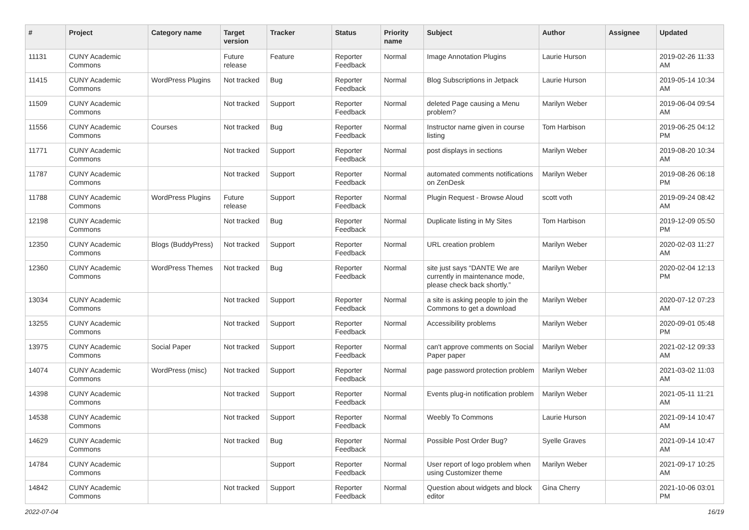| # | Project | Category name | Target version | Tracker | Status | Priority name | Subject | Author | Assignee | Updated |
| --- | --- | --- | --- | --- | --- | --- | --- | --- | --- | --- |
| 11131 | CUNY Academic Commons | | Future release | Feature | Reporter Feedback | Normal | Image Annotation Plugins | Laurie Hurson | | 2019-02-26 11:33 AM |
| 11415 | CUNY Academic Commons | WordPress Plugins | Not tracked | Bug | Reporter Feedback | Normal | Blog Subscriptions in Jetpack | Laurie Hurson | | 2019-05-14 10:34 AM |
| 11509 | CUNY Academic Commons | | Not tracked | Support | Reporter Feedback | Normal | deleted Page causing a Menu problem? | Marilyn Weber | | 2019-06-04 09:54 AM |
| 11556 | CUNY Academic Commons | Courses | Not tracked | Bug | Reporter Feedback | Normal | Instructor name given in course listing | Tom Harbison | | 2019-06-25 04:12 PM |
| 11771 | CUNY Academic Commons | | Not tracked | Support | Reporter Feedback | Normal | post displays in sections | Marilyn Weber | | 2019-08-20 10:34 AM |
| 11787 | CUNY Academic Commons | | Not tracked | Support | Reporter Feedback | Normal | automated comments notifications on ZenDesk | Marilyn Weber | | 2019-08-26 06:18 PM |
| 11788 | CUNY Academic Commons | WordPress Plugins | Future release | Support | Reporter Feedback | Normal | Plugin Request - Browse Aloud | scott voth | | 2019-09-24 08:42 AM |
| 12198 | CUNY Academic Commons | | Not tracked | Bug | Reporter Feedback | Normal | Duplicate listing in My Sites | Tom Harbison | | 2019-12-09 05:50 PM |
| 12350 | CUNY Academic Commons | Blogs (BuddyPress) | Not tracked | Support | Reporter Feedback | Normal | URL creation problem | Marilyn Weber | | 2020-02-03 11:27 AM |
| 12360 | CUNY Academic Commons | WordPress Themes | Not tracked | Bug | Reporter Feedback | Normal | site just says “DANTE We are currently in maintenance mode, please check back shortly.” | Marilyn Weber | | 2020-02-04 12:13 PM |
| 13034 | CUNY Academic Commons | | Not tracked | Support | Reporter Feedback | Normal | a site is asking people to join the Commons to get a download | Marilyn Weber | | 2020-07-12 07:23 AM |
| 13255 | CUNY Academic Commons | | Not tracked | Support | Reporter Feedback | Normal | Accessibility problems | Marilyn Weber | | 2020-09-01 05:48 PM |
| 13975 | CUNY Academic Commons | Social Paper | Not tracked | Support | Reporter Feedback | Normal | can't approve comments on Social Paper paper | Marilyn Weber | | 2021-02-12 09:33 AM |
| 14074 | CUNY Academic Commons | WordPress (misc) | Not tracked | Support | Reporter Feedback | Normal | page password protection problem | Marilyn Weber | | 2021-03-02 11:03 AM |
| 14398 | CUNY Academic Commons | | Not tracked | Support | Reporter Feedback | Normal | Events plug-in notification problem | Marilyn Weber | | 2021-05-11 11:21 AM |
| 14538 | CUNY Academic Commons | | Not tracked | Support | Reporter Feedback | Normal | Weebly To Commons | Laurie Hurson | | 2021-09-14 10:47 AM |
| 14629 | CUNY Academic Commons | | Not tracked | Bug | Reporter Feedback | Normal | Possible Post Order Bug? | Syelle Graves | | 2021-09-14 10:47 AM |
| 14784 | CUNY Academic Commons | | | Support | Reporter Feedback | Normal | User report of logo problem when using Customizer theme | Marilyn Weber | | 2021-09-17 10:25 AM |
| 14842 | CUNY Academic Commons | | Not tracked | Support | Reporter Feedback | Normal | Question about widgets and block editor | Gina Cherry | | 2021-10-06 03:01 PM |
2022-07-04 16/19